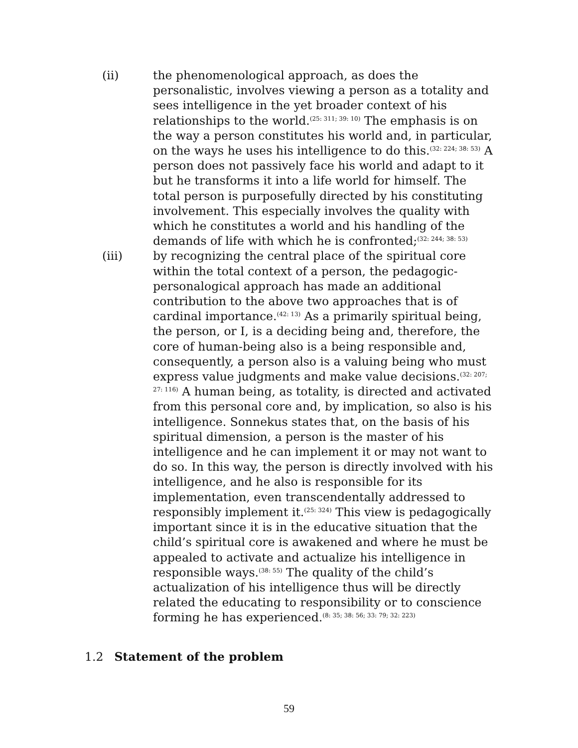(ii) the phenomenological approach, as does the personalistic, involves viewing a person as a totality and sees intelligence in the yet broader context of his relationships to the world.<sup>(25: 311; 39: 10)</sup> The emphasis is on the way a person constitutes his world and, in particular, on the ways he uses his intelligence to do this.<sup>(32: 224; 38: 53)</sup> A person does not passively face his world and adapt to it but he transforms it into a life world for himself. The total person is purposefully directed by his constituting involvement. This especially involves the quality with which he constitutes a world and his handling of the demands of life with which he is confronted;<sup>(32: 244; 38: 53)</sup>
(iii) by recognizing the central place of the spiritual core within the total context of a person, the pedagogic-personalogical approach has made an additional contribution to the above two approaches that is of cardinal importance.<sup>(42: 13)</sup> As a primarily spiritual being, the person, or I, is a deciding being and, therefore, the core of human-being also is a being responsible and, consequently, a person also is a valuing being who must express value judgments and make value decisions.<sup>(32: 207; 27: 116)</sup> A human being, as totality, is directed and activated from this personal core and, by implication, so also is his intelligence. Sonnekus states that, on the basis of his spiritual dimension, a person is the master of his intelligence and he can implement it or may not want to do so. In this way, the person is directly involved with his intelligence, and he also is responsible for its implementation, even transcendentally addressed to responsibly implement it.<sup>(25: 324)</sup> This view is pedagogically important since it is in the educative situation that the child’s spiritual core is awakened and where he must be appealed to activate and actualize his intelligence in responsible ways.<sup>(38: 55)</sup> The quality of the child’s actualization of his intelligence thus will be directly related the educating to responsibility or to conscience forming he has experienced.<sup>(8: 35; 38: 56; 33: 79; 32: 223)</sup>
1.2 Statement of the problem
59